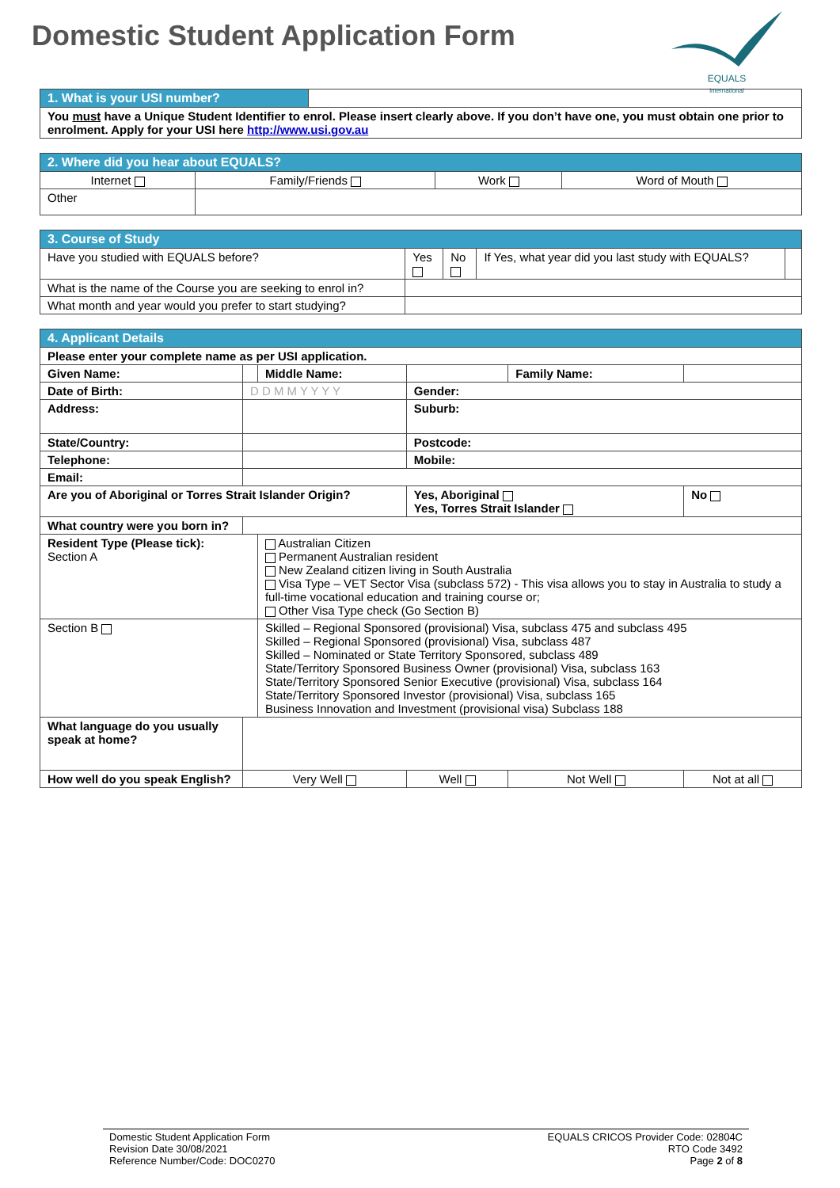Domestic Student Application Form
EQUALS
international
| 1. What is your USI number? | |
| You must have a Unique Student Identifier to enrol. Please insert clearly above. If you don’t have one, you must obtain one prior to enrolment. Apply for your USI here http://www.usi.gov.au | |
| 2. Where did you hear about EQUALS? | | | |
| Internet | Family/Friends | Work | Word of Mouth |
| Other | | | |
| 3. Course of Study | | | | |
| Have you studied with EQUALS before? | Yes | No | If Yes, what year did you last study with EQUALS? | |
| What is the name of the Course you are seeking to enrol in? | | | | |
| What month and year would you prefer to start studying? | | | | |
| 4. Applicant Details | | | | | |
| Please enter your complete name as per USI application. | | | | | |
| Given Name: | | Middle Name: | | Family Name: | |
| Date of Birth: | D D M M Y Y Y Y | | Gender: | | |
| Address: | | | Suburb: | | |
| State/Country: | | | Postcode: | | |
| Telephone: | | | Mobile: | | |
| Email: | | | | | |
| Are you of Aboriginal or Torres Strait Islander Origin? | | | Yes, Aboriginal Yes, Torres Strait Islander | | No |
| What country were you born in? | | | | | |
| Resident Type (Please tick): Section A | | Australian Citizen Permanent Australian resident New Zealand citizen living in South Australia Visa Type – VET Sector Visa (subclass 572) - This visa allows you to stay in Australia to study a full-time vocational education and training course or; Other Visa Type check (Go Section B) | | | |
| Section B | | Skilled – Regional Sponsored (provisional) Visa, subclass 475 and subclass 495 Skilled – Regional Sponsored (provisional) Visa, subclass 487 Skilled – Nominated or State Territory Sponsored, subclass 489 State/Territory Sponsored Business Owner (provisional) Visa, subclass 163 State/Territory Sponsored Senior Executive (provisional) Visa, subclass 164 State/Territory Sponsored Investor (provisional) Visa, subclass 165 Business Innovation and Investment (provisional visa) Subclass 188 | | | |
| What language do you usually speak at home? | | | | | |
| How well do you speak English? | Very Well | | Well | Not Well | Not at all |
Domestic Student Application Form
Revision Date 30/08/2021
Reference Number/Code: DOC0270
EQUALS CRICOS Provider Code: 02804C
RTO Code 3492
Page 2 of 8